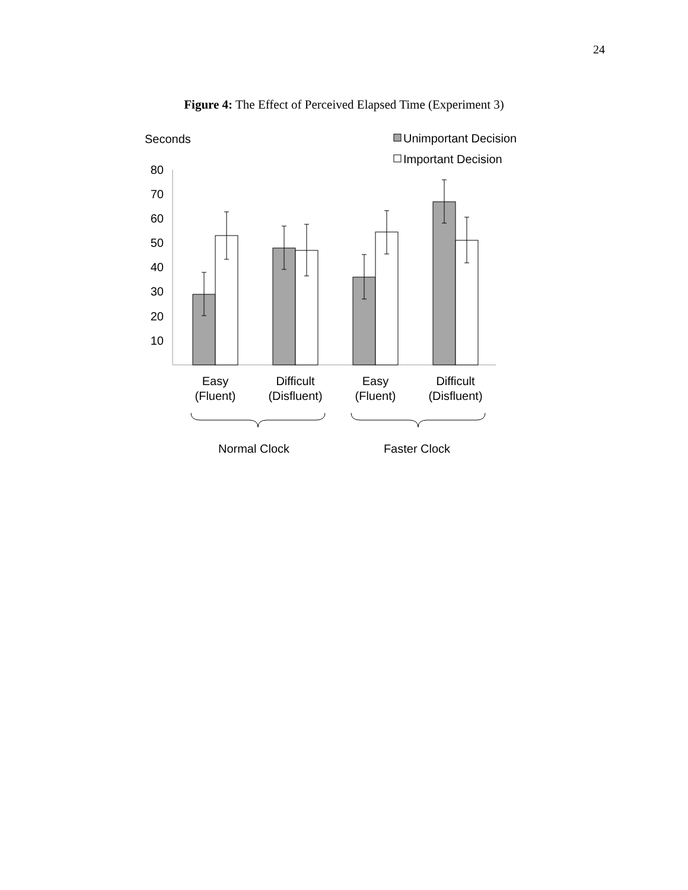24
Figure 4: The Effect of Perceived Elapsed Time (Experiment 3)
Seconds
Unimportant Decision
Important Decision
80
70
60
50
40
30
20
10
Easy
(Fluent)
Difficult
(Disfluent)
Easy
(Fluent)
Difficult
(Disfluent)
Normal Clock
Faster Clock